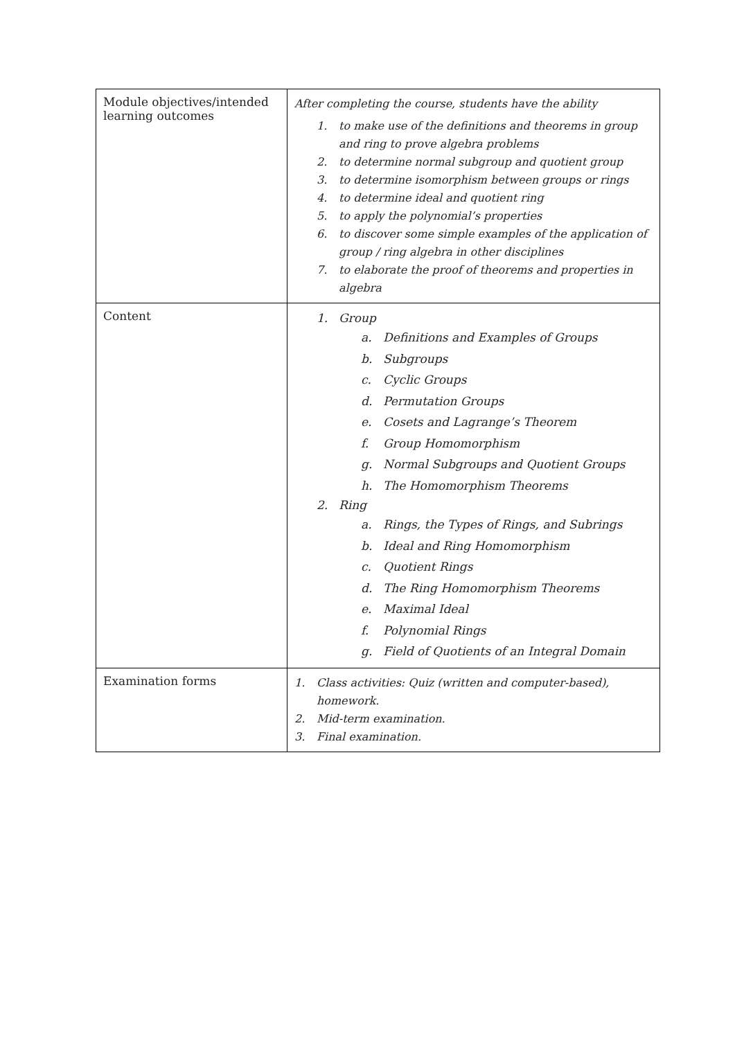| Module objectives/intended learning outcomes | After completing the course, students have the ability 1. to make use of the definitions and theorems in group and ring to prove algebra problems 2. to determine normal subgroup and quotient group 3. to determine isomorphism between groups or rings 4. to determine ideal and quotient ring 5. to apply the polynomial’s properties 6. to discover some simple examples of the application of group / ring algebra in other disciplines 7. to elaborate the proof of theorems and properties in algebra |
| Content | 1. Group a. Definitions and Examples of Groups b. Subgroups c. Cyclic Groups d. Permutation Groups e. Cosets and Lagrange’s Theorem f. Group Homomorphism g. Normal Subgroups and Quotient Groups h. The Homomorphism Theorems 2. Ring a. Rings, the Types of Rings, and Subrings b. Ideal and Ring Homomorphism c. Quotient Rings d. The Ring Homomorphism Theorems e. Maximal Ideal f. Polynomial Rings g. Field of Quotients of an Integral Domain |
| Examination forms | 1. Class activities: Quiz (written and computer-based), homework. 2. Mid-term examination. 3. Final examination. |